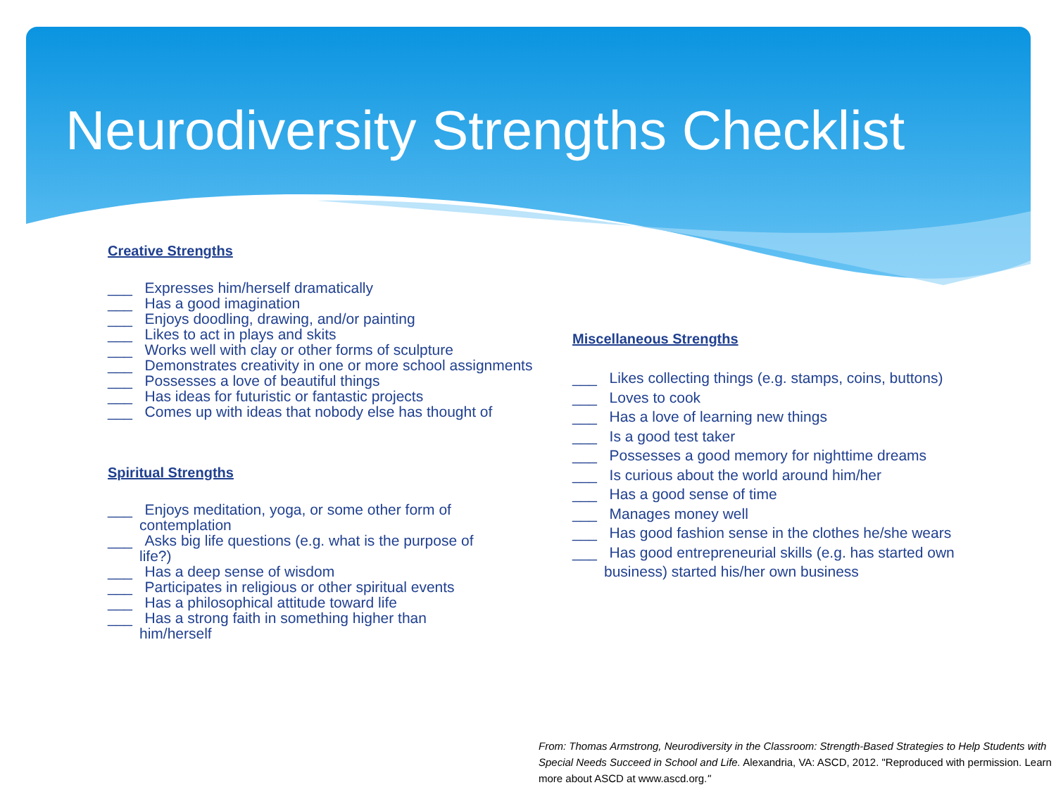Neurodiversity Strengths Checklist
Creative Strengths
___ Expresses him/herself dramatically
___ Has a good imagination
___ Enjoys doodling, drawing, and/or painting
___ Likes to act in plays and skits
___ Works well with clay or other forms of sculpture
___ Demonstrates creativity in one or more school assignments
___ Possesses a love of beautiful things
___ Has ideas for futuristic or fantastic projects
___ Comes up with ideas that nobody else has thought of
Spiritual Strengths
___ Enjoys meditation, yoga, or some other form of contemplation
___ Asks big life questions (e.g. what is the purpose of life?)
___ Has a deep sense of wisdom
___ Participates in religious or other spiritual events
___ Has a philosophical attitude toward life
___ Has a strong faith in something higher than him/herself
Miscellaneous Strengths
___ Likes collecting things (e.g. stamps, coins, buttons)
___ Loves to cook
___ Has a love of learning new things
___ Is a good test taker
___ Possesses a good memory for nighttime dreams
___ Is curious about the world around him/her
___ Has a good sense of time
___ Manages money well
___ Has good fashion sense in the clothes he/she wears
___ Has good entrepreneurial skills (e.g. has started own business) started his/her own business
From: Thomas Armstrong, Neurodiversity in the Classroom: Strength-Based Strategies to Help Students with Special Needs Succeed in School and Life. Alexandria, VA: ASCD, 2012. "Reproduced with permission. Learn more about ASCD at www.ascd.org."